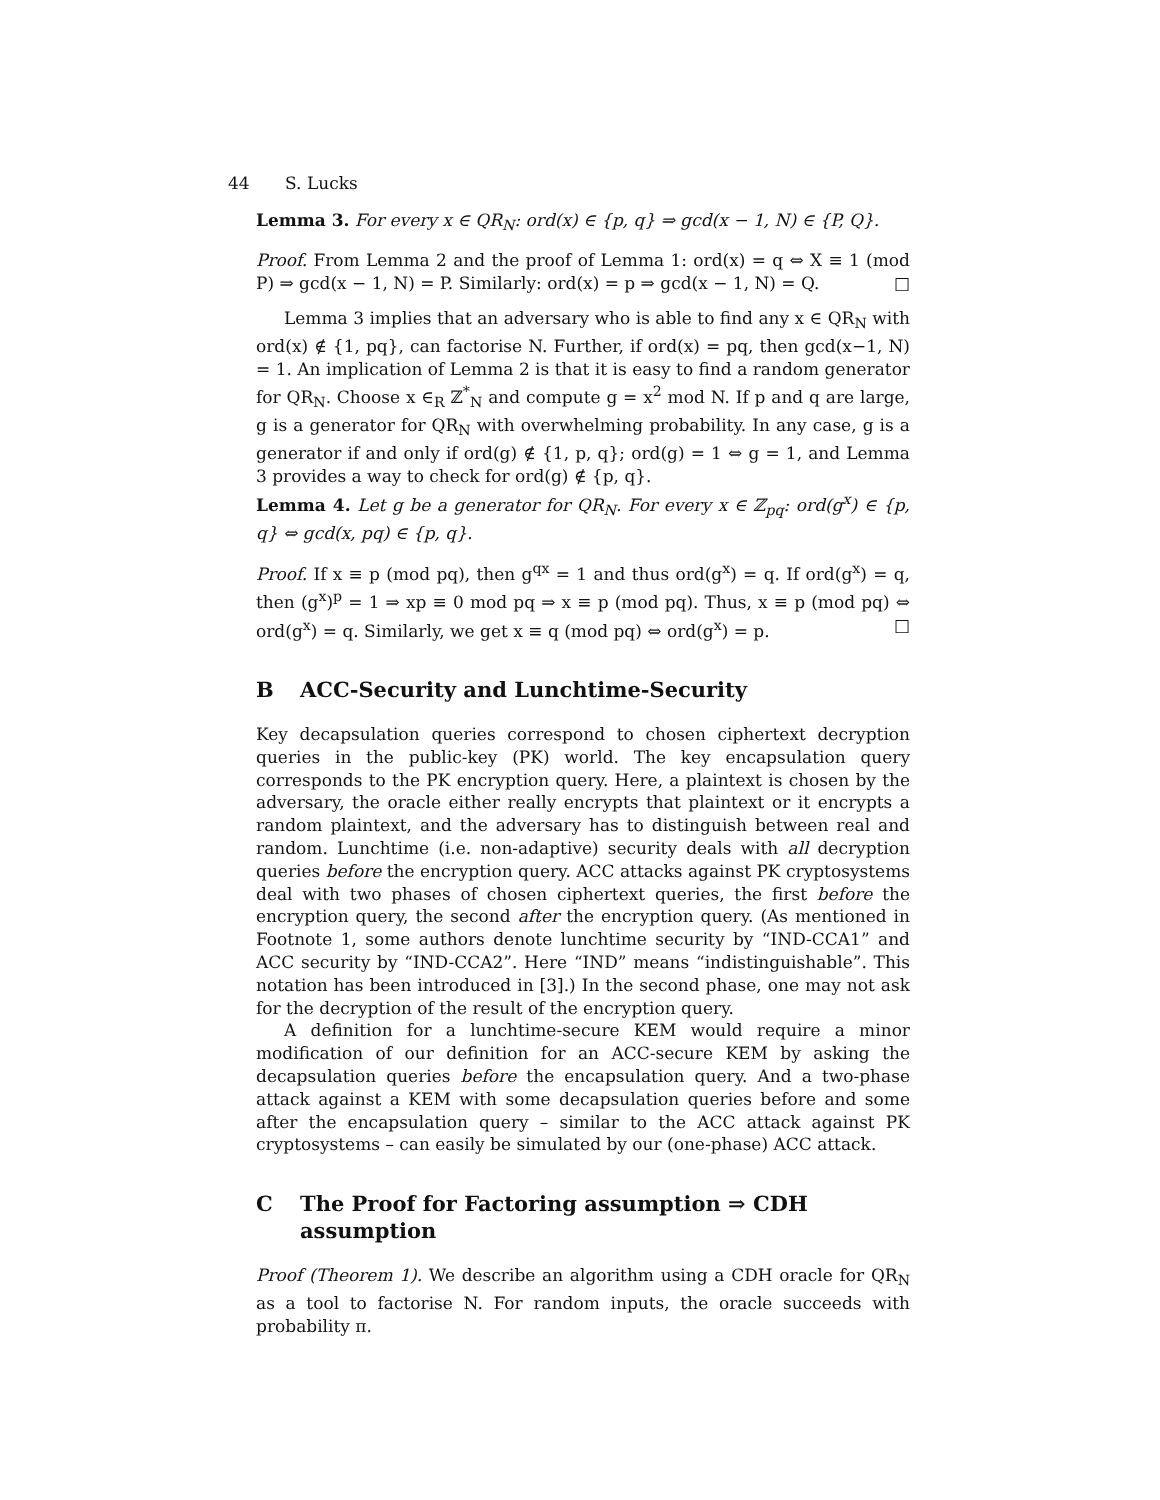44 S. Lucks
Lemma 3. For every x ∈ QR<sub>N</sub>: ord(x) ∈ {p, q} ⇒ gcd(x − 1, N) ∈ {P, Q}.
Proof. From Lemma 2 and the proof of Lemma 1: ord(x) = q ⇔ X ≡ 1 (mod P) ⇒ gcd(x − 1, N) = P. Similarly: ord(x) = p ⇒ gcd(x − 1, N) = Q. □
Lemma 3 implies that an adversary who is able to find any x ∈ QR<sub>N</sub> with ord(x) ∉ {1, pq}, can factorise N. Further, if ord(x) = pq, then gcd(x−1, N) = 1. An implication of Lemma 2 is that it is easy to find a random generator for QR<sub>N</sub>. Choose x ∈<sub>R</sub> ℤ<sup>*</sup><sub>N</sub> and compute g = x<sup>2</sup> mod N. If p and q are large, g is a generator for QR<sub>N</sub> with overwhelming probability. In any case, g is a generator if and only if ord(g) ∉ {1, p, q}; ord(g) = 1 ⇔ g = 1, and Lemma 3 provides a way to check for ord(g) ∉ {p, q}.
Lemma 4. Let g be a generator for QR<sub>N</sub>. For every x ∈ ℤ<sub>pq</sub>: ord(g<sup>x</sup>) ∈ {p, q} ⇔ gcd(x, pq) ∈ {p, q}.
Proof. If x ≡ p (mod pq), then g<sup>qx</sup> = 1 and thus ord(g<sup>x</sup>) = q. If ord(g<sup>x</sup>) = q, then (g<sup>x</sup>)<sup>p</sup> = 1 ⇒ xp ≡ 0 mod pq ⇒ x ≡ p (mod pq). Thus, x ≡ p (mod pq) ⇔ ord(g<sup>x</sup>) = q. Similarly, we get x ≡ q (mod pq) ⇔ ord(g<sup>x</sup>) = p. □
B ACC-Security and Lunchtime-Security
Key decapsulation queries correspond to chosen ciphertext decryption queries in the public-key (PK) world. The key encapsulation query corresponds to the PK encryption query. Here, a plaintext is chosen by the adversary, the oracle either really encrypts that plaintext or it encrypts a random plaintext, and the adversary has to distinguish between real and random. Lunchtime (i.e. non-adaptive) security deals with all decryption queries before the encryption query. ACC attacks against PK cryptosystems deal with two phases of chosen ciphertext queries, the first before the encryption query, the second after the encryption query. (As mentioned in Footnote 1, some authors denote lunchtime security by “IND-CCA1” and ACC security by “IND-CCA2”. Here “IND” means “indistinguishable”. This notation has been introduced in [3].) In the second phase, one may not ask for the decryption of the result of the encryption query.
A definition for a lunchtime-secure KEM would require a minor modification of our definition for an ACC-secure KEM by asking the decapsulation queries before the encapsulation query. And a two-phase attack against a KEM with some decapsulation queries before and some after the encapsulation query – similar to the ACC attack against PK cryptosystems – can easily be simulated by our (one-phase) ACC attack.
C The Proof for Factoring assumption ⇒ CDH assumption
Proof (Theorem 1). We describe an algorithm using a CDH oracle for QR<sub>N</sub> as a tool to factorise N. For random inputs, the oracle succeeds with probability π.